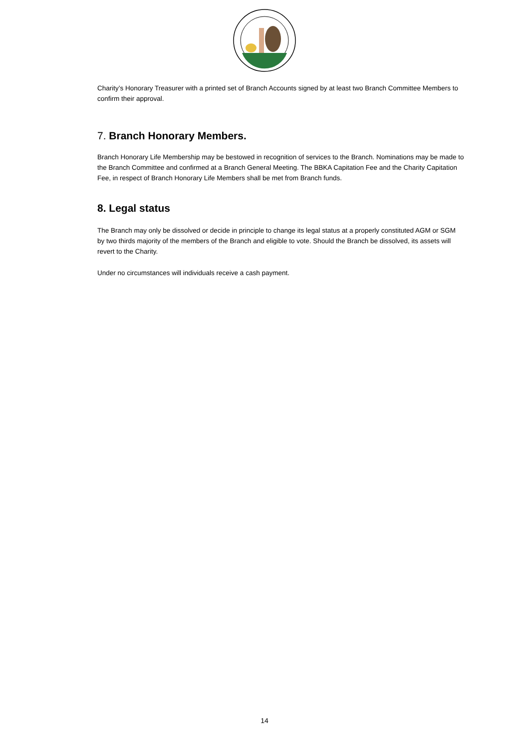Charity’s Honorary Treasurer with a printed set of Branch Accounts signed by at least two Branch Committee Members to confirm their approval.
7. Branch Honorary Members.
Branch Honorary Life Membership may be bestowed in recognition of services to the Branch. Nominations may be made to the Branch Committee and confirmed at a Branch General Meeting. The BBKA Capitation Fee and the Charity Capitation Fee, in respect of Branch Honorary Life Members shall be met from Branch funds.
8. Legal status
The Branch may only be dissolved or decide in principle to change its legal status at a properly constituted AGM or SGM by two thirds majority of the members of the Branch and eligible to vote. Should the Branch be dissolved, its assets will revert to the Charity.
Under no circumstances will individuals receive a cash payment.
14